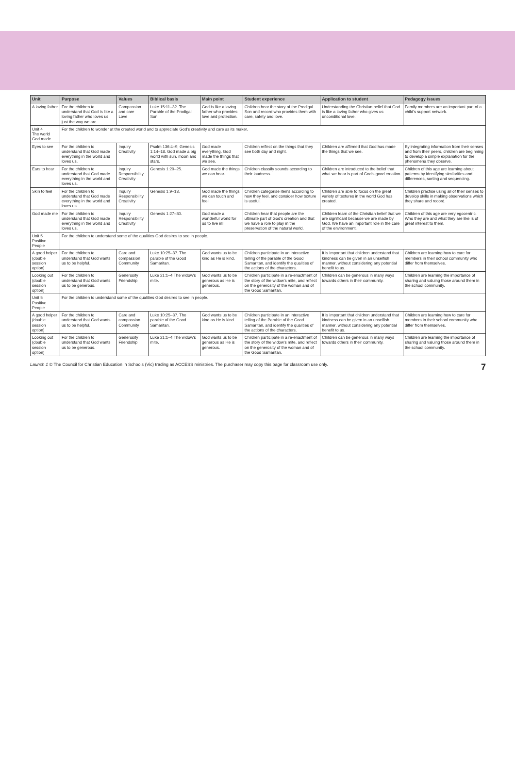| Unit | Purpose | Values | Biblical basis | Main point | Student experience | Application to student | Pedagogy issues |
| --- | --- | --- | --- | --- | --- | --- | --- |
| A loving father | For the children to understand that God is like a loving father who loves us just the way we are. | Compassion and care Love | Luke 15:11–32. The Parable of the Prodigal Son. | God is like a loving father who provides love and protection. | Children hear the story of the Prodigal Son and record who provides them with care, safety and love. | Understanding the Christian belief that God is like a loving father who gives us unconditional love. | Family members are an important part of a child's support network. |
| Unit 4 The world God made | For the children to wonder at the created world and to appreciate God's creativity and care as its maker. | | | | | | |
| Eyes to see | For the children to understand that God made everything in the world and loves us. | Inquiry Creativity | Psalm 136:4–9; Genesis 1:14–18. God made a big world with sun, moon and stars. | God made everything. God made the things that we see. | Children reflect on the things that they see both day and night. | Children are affirmed that God has made the things that we see. | By integrating information from their senses and from their peers, children are beginning to develop a simple explanation for the phenomena they observe. |
| Ears to hear | For the children to understand that God made everything in the world and loves us. | Inquiry Responsibility Creativity | Genesis 1:20–25. | God made the things we can hear. | Children classify sounds according to their loudness. | Children are introduced to the belief that what we hear is part of God's good creation. | Children of this age are learning about patterns by identifying similarities and differences, sorting and sequencing. |
| Skin to feel | For the children to understand that God made everything in the world and loves us. | Inquiry Responsibility Creativity | Genesis 1:9–13. | God made the things we can touch and feel | Children categorise items according to how they feel, and consider how texture is useful. | Children are able to focus on the great variety of textures in the world God has created. | Children practise using all of their senses to develop skills in making observations which they share and record. |
| God made me | For the children to understand that God made everything in the world and loves us. | Inquiry Responsibility Creativity | Genesis 1:27–30. | God made a wonderful world for us to live in! | Children hear that people are the ultimate part of God's creation and that we have a role to play in the preservation of the natural world. | Children learn of the Christian belief that we are significant because we are made by God. We have an important role in the care of the environment. | Children of this age are very egocentric. Who they are and what they are like is of great interest to them. |
| Unit 5 Positive People | For the children to understand some of the qualities God desires to see in people. | | | | | | |
| A good helper (double session option) | For the children to understand that God wants us to be helpful. | Care and compassion Community | Luke 10:25–37. The parable of the Good Samaritan. | God wants us to be kind as He is kind. | Children participate in an interactive telling of the parable of the Good Samaritan, and identify the qualities of the actions of the characters. | It is important that children understand that kindness can be given in an unselfish manner, without considering any potential benefit to us. | Children are learning how to care for members in their school community who differ from themselves. |
| Looking out (double session option) | For the children to understand that God wants us to be generous. | Generosity Friendship | Luke 21:1–4 The widow's mite. | God wants us to be generous as He is generous. | Children participate in a re-enactment of the story of the widow's mite, and reflect on the generosity of the woman and of the Good Samaritan. | Children can be generous in many ways towards others in their community. | Children are learning the importance of sharing and valuing those around them in the school community. |
| Unit 5 Positive People | For the children to understand some of the qualities God desires to see in people. | | | | | | |
| A good helper (double session option) | For the children to understand that God wants us to be helpful. | Care and compassion Community | Luke 10:25–37. The parable of the Good Samaritan. | God wants us to be kind as He is kind. | Children participate in an interactive telling of the Parable of the Good Samaritan, and identify the qualities of the actions of the characters. | It is important that children understand that kindness can be given in an unselfish manner, without considering any potential benefit to us. | Children are learning how to care for members in their school community who differ from themselves. |
| Looking out (double session option) | For the children to understand that God wants us to be generous. | Generosity Friendship | Luke 21:1–4 The widow's mite. | God wants us to be generous as He is generous. | Children participate in a re-enactment of the story of the widow's mite, and reflect on the generosity of the woman and of the Good Samaritan. | Children can be generous in many ways towards others in their community. | Children are learning the importance of sharing and valuing those around them in the school community. |
Launch 1 © The Council for Christian Education in Schools (Vic) trading as ACCESS ministries. The purchaser may copy this page for classroom use only. 7